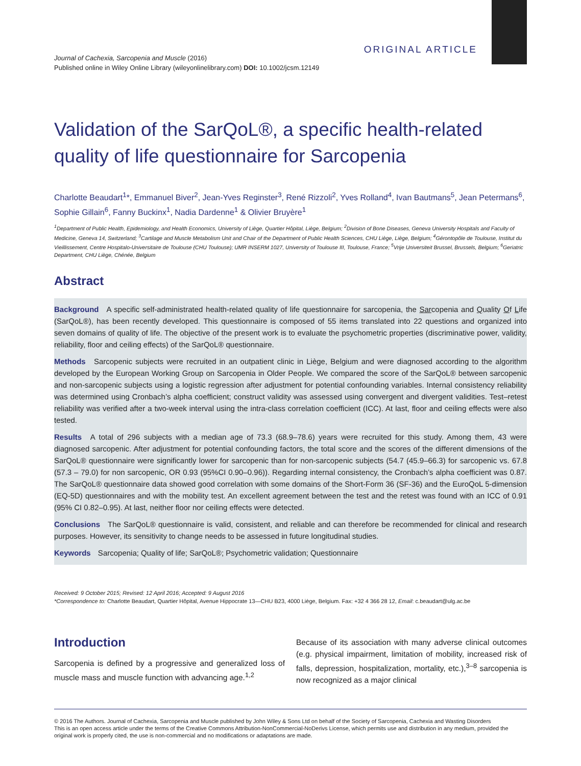ORIGINAL ARTICLE
Journal of Cachexia, Sarcopenia and Muscle (2016)
Published online in Wiley Online Library (wileyonlinelibrary.com) DOI: 10.1002/jcsm.12149
Validation of the SarQoL®, a specific health-related quality of life questionnaire for Sarcopenia
Charlotte Beaudart<sup>1</sup>*, Emmanuel Biver<sup>2</sup>, Jean-Yves Reginster<sup>3</sup>, René Rizzoli<sup>2</sup>, Yves Rolland<sup>4</sup>, Ivan Bautmans<sup>5</sup>, Jean Petermans<sup>6</sup>, Sophie Gillain<sup>6</sup>, Fanny Buckinx<sup>1</sup>, Nadia Dardenne<sup>1</sup> & Olivier Bruyère<sup>1</sup>
<sup>1</sup> Department of Public Health, Epidemiology, and Health Economics, University of Liège, Quartier Hôpital, Liège, Belgium; <sup>2</sup>Division of Bone Diseases, Geneva University Hospitals and Faculty of Medicine, Geneva 14, Switzerland; <sup>3</sup>Cartilage and Muscle Metabolism Unit and Chair of the Department of Public Health Sciences, CHU Liège, Liège, Belgium; <sup>4</sup>Gérontopôle de Toulouse, Institut du Vieillissement, Centre Hospitalo-Universitaire de Toulouse (CHU Toulouse); UMR INSERM 1027, University of Toulouse III, Toulouse, France; <sup>5</sup>Vrije Universiteit Brussel, Brussels, Belgium; <sup>6</sup>Geriatric Department, CHU Liège, Chénée, Belgium
Abstract
Background A specific self-administrated health-related quality of life questionnaire for sarcopenia, the Sarcopenia and Quality Of Life (SarQoL®), has been recently developed. This questionnaire is composed of 55 items translated into 22 questions and organized into seven domains of quality of life. The objective of the present work is to evaluate the psychometric properties (discriminative power, validity, reliability, floor and ceiling effects) of the SarQoL® questionnaire.
Methods Sarcopenic subjects were recruited in an outpatient clinic in Liège, Belgium and were diagnosed according to the algorithm developed by the European Working Group on Sarcopenia in Older People. We compared the score of the SarQoL® between sarcopenic and non-sarcopenic subjects using a logistic regression after adjustment for potential confounding variables. Internal consistency reliability was determined using Cronbach’s alpha coefficient; construct validity was assessed using convergent and divergent validities. Test–retest reliability was verified after a two-week interval using the intra-class correlation coefficient (ICC). At last, floor and ceiling effects were also tested.
Results A total of 296 subjects with a median age of 73.3 (68.9–78.6) years were recruited for this study. Among them, 43 were diagnosed sarcopenic. After adjustment for potential confounding factors, the total score and the scores of the different dimensions of the SarQoL® questionnaire were significantly lower for sarcopenic than for non-sarcopenic subjects (54.7 (45.9–66.3) for sarcopenic vs. 67.8 (57.3 – 79.0) for non sarcopenic, OR 0.93 (95%CI 0.90–0.96)). Regarding internal consistency, the Cronbach’s alpha coefficient was 0.87. The SarQoL® questionnaire data showed good correlation with some domains of the Short-Form 36 (SF-36) and the EuroQoL 5-dimension (EQ-5D) questionnaires and with the mobility test. An excellent agreement between the test and the retest was found with an ICC of 0.91 (95% CI 0.82–0.95). At last, neither floor nor ceiling effects were detected.
Conclusions The SarQoL® questionnaire is valid, consistent, and reliable and can therefore be recommended for clinical and research purposes. However, its sensitivity to change needs to be assessed in future longitudinal studies.
Keywords Sarcopenia; Quality of life; SarQoL®; Psychometric validation; Questionnaire
Received: 9 October 2015; Revised: 12 April 2016; Accepted: 9 August 2016
*Correspondence to: Charlotte Beaudart, Quartier Hôpital, Avenue Hippocrate 13—CHU B23, 4000 Liège, Belgium. Fax: +32 4 366 28 12, Email: c.beaudart@ulg.ac.be
Introduction
Sarcopenia is defined by a progressive and generalized loss of muscle mass and muscle function with advancing age.<sup>1,2</sup>
Because of its association with many adverse clinical outcomes (e.g. physical impairment, limitation of mobility, increased risk of falls, depression, hospitalization, mortality, etc.),<sup>3–8</sup> sarcopenia is now recognized as a major clinical
© 2016 The Authors. Journal of Cachexia, Sarcopenia and Muscle published by John Wiley & Sons Ltd on behalf of the Society of Sarcopenia, Cachexia and Wasting Disorders
This is an open access article under the terms of the Creative Commons Attribution-NonCommercial-NoDerivs License, which permits use and distribution in any medium, provided the original work is properly cited, the use is non-commercial and no modifications or adaptations are made.